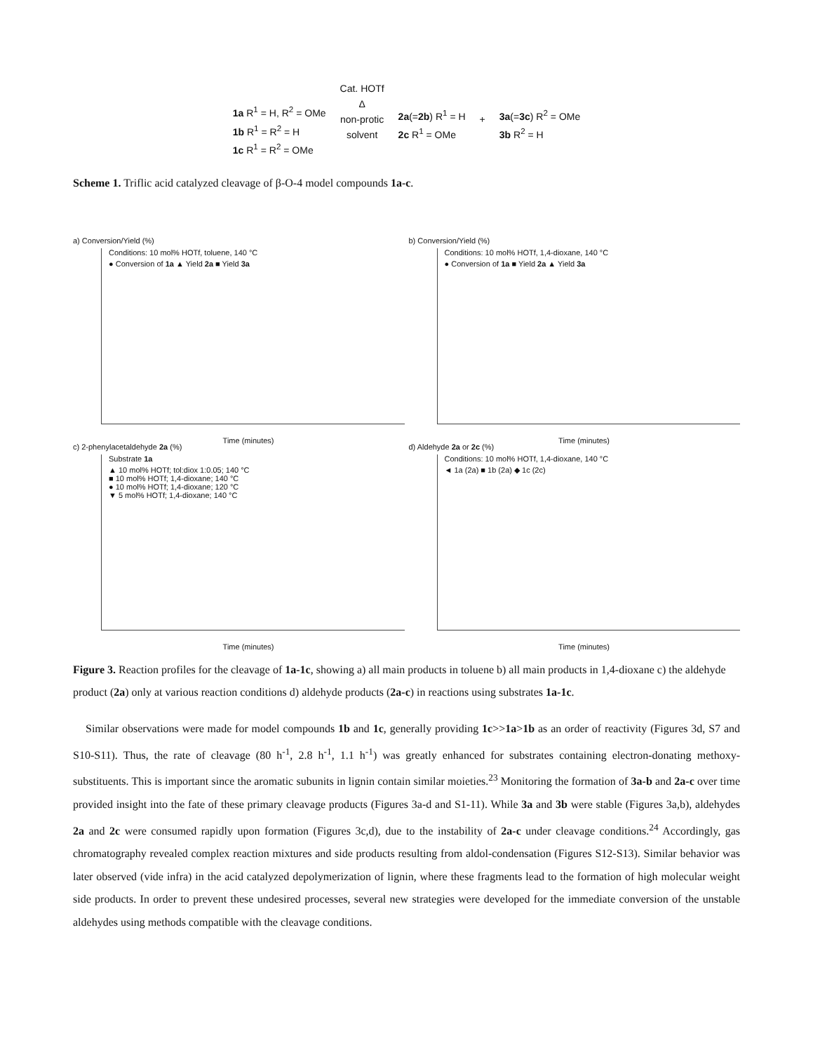1a R<sup>1</sup> = H, R<sup>2</sup> = OMe
1b R<sup>1</sup> = R<sup>2</sup> = H
1c R<sup>1</sup> = R<sup>2</sup> = OMe
Cat. HOTf
Δ
non-protic
solvent
2a(=2b) R<sup>1</sup> = H
2c R<sup>1</sup> = OMe
+
3a(=3c) R<sup>2</sup> = OMe
3b R<sup>2</sup> = H
Scheme 1. Triflic acid catalyzed cleavage of β-O-4 model compounds 1a-c.
a) Conversion/Yield (%)
Conditions: 10 mol% HOTf, toluene, 140 °C
● Conversion of 1a ▲ Yield 2a ■ Yield 3a
Time (minutes)
b) Conversion/Yield (%)
Conditions: 10 mol% HOTf, 1,4-dioxane, 140 °C
● Conversion of 1a ■ Yield 2a ▲ Yield 3a
Time (minutes)
c) 2-phenylacetaldehyde 2a (%)
Substrate 1a
▲ 10 mol% HOTf; tol:diox 1:0.05; 140 °C
■ 10 mol% HOTf; 1,4-dioxane; 140 °C
● 10 mol% HOTf; 1,4-dioxane; 120 °C
▼ 5 mol% HOTf; 1,4-dioxane; 140 °C
Time (minutes)
d) Aldehyde 2a or 2c (%)
Conditions: 10 mol% HOTf, 1,4-dioxane, 140 °C
◄ 1a (2a) ■ 1b (2a) ◆ 1c (2c)
Time (minutes)
Figure 3. Reaction profiles for the cleavage of 1a-1c, showing a) all main products in toluene b) all main products in 1,4-dioxane c) the aldehyde product (2a) only at various reaction conditions d) aldehyde products (2a-c) in reactions using substrates 1a-1c.
Similar observations were made for model compounds 1b and 1c, generally providing 1c>>1a>1b as an order of reactivity (Figures 3d, S7 and S10-S11). Thus, the rate of cleavage (80 h<sup>-1</sup>, 2.8 h<sup>-1</sup>, 1.1 h<sup>-1</sup>) was greatly enhanced for substrates containing electron-donating methoxy-substituents. This is important since the aromatic subunits in lignin contain similar moieties.<sup>23</sup> Monitoring the formation of 3a-b and 2a-c over time provided insight into the fate of these primary cleavage products (Figures 3a-d and S1-11). While 3a and 3b were stable (Figures 3a,b), aldehydes 2a and 2c were consumed rapidly upon formation (Figures 3c,d), due to the instability of 2a-c under cleavage conditions.<sup>24</sup> Accordingly, gas chromatography revealed complex reaction mixtures and side products resulting from aldol-condensation (Figures S12-S13). Similar behavior was later observed (vide infra) in the acid catalyzed depolymerization of lignin, where these fragments lead to the formation of high molecular weight side products. In order to prevent these undesired processes, several new strategies were developed for the immediate conversion of the unstable aldehydes using methods compatible with the cleavage conditions.